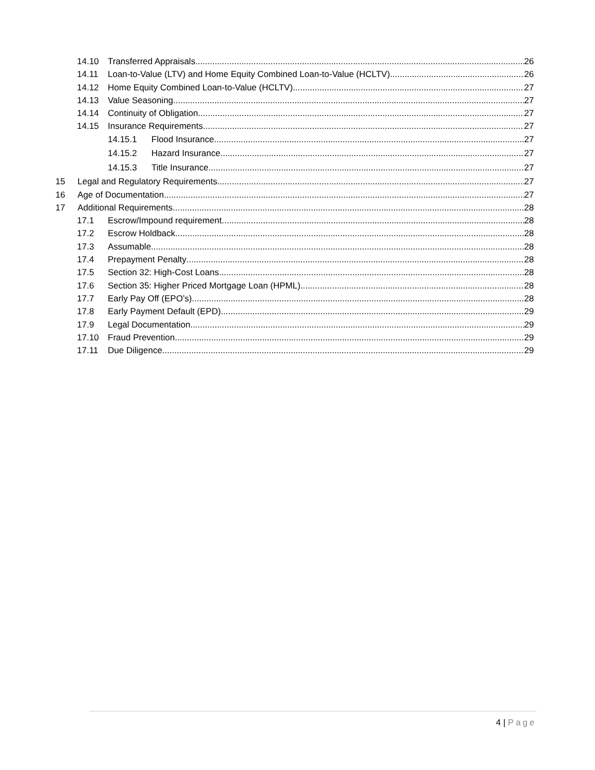14.10 Transferred Appraisals 26
14.11 Loan-to-Value (LTV) and Home Equity Combined Loan-to-Value (HCLTV) 26
14.12 Home Equity Combined Loan-to-Value (HCLTV) 27
14.13 Value Seasoning 27
14.14 Continuity of Obligation 27
14.15 Insurance Requirements 27
14.15.1 Flood Insurance 27
14.15.2 Hazard Insurance 27
14.15.3 Title Insurance 27
15 Legal and Regulatory Requirements 27
16 Age of Documentation 27
17 Additional Requirements 28
17.1 Escrow/Impound requirement 28
17.2 Escrow Holdback 28
17.3 Assumable 28
17.4 Prepayment Penalty 28
17.5 Section 32: High-Cost Loans 28
17.6 Section 35: Higher Priced Mortgage Loan (HPML) 28
17.7 Early Pay Off (EPO’s) 28
17.8 Early Payment Default (EPD) 29
17.9 Legal Documentation 29
17.10 Fraud Prevention 29
17.11 Due Diligence 29
4 | Page